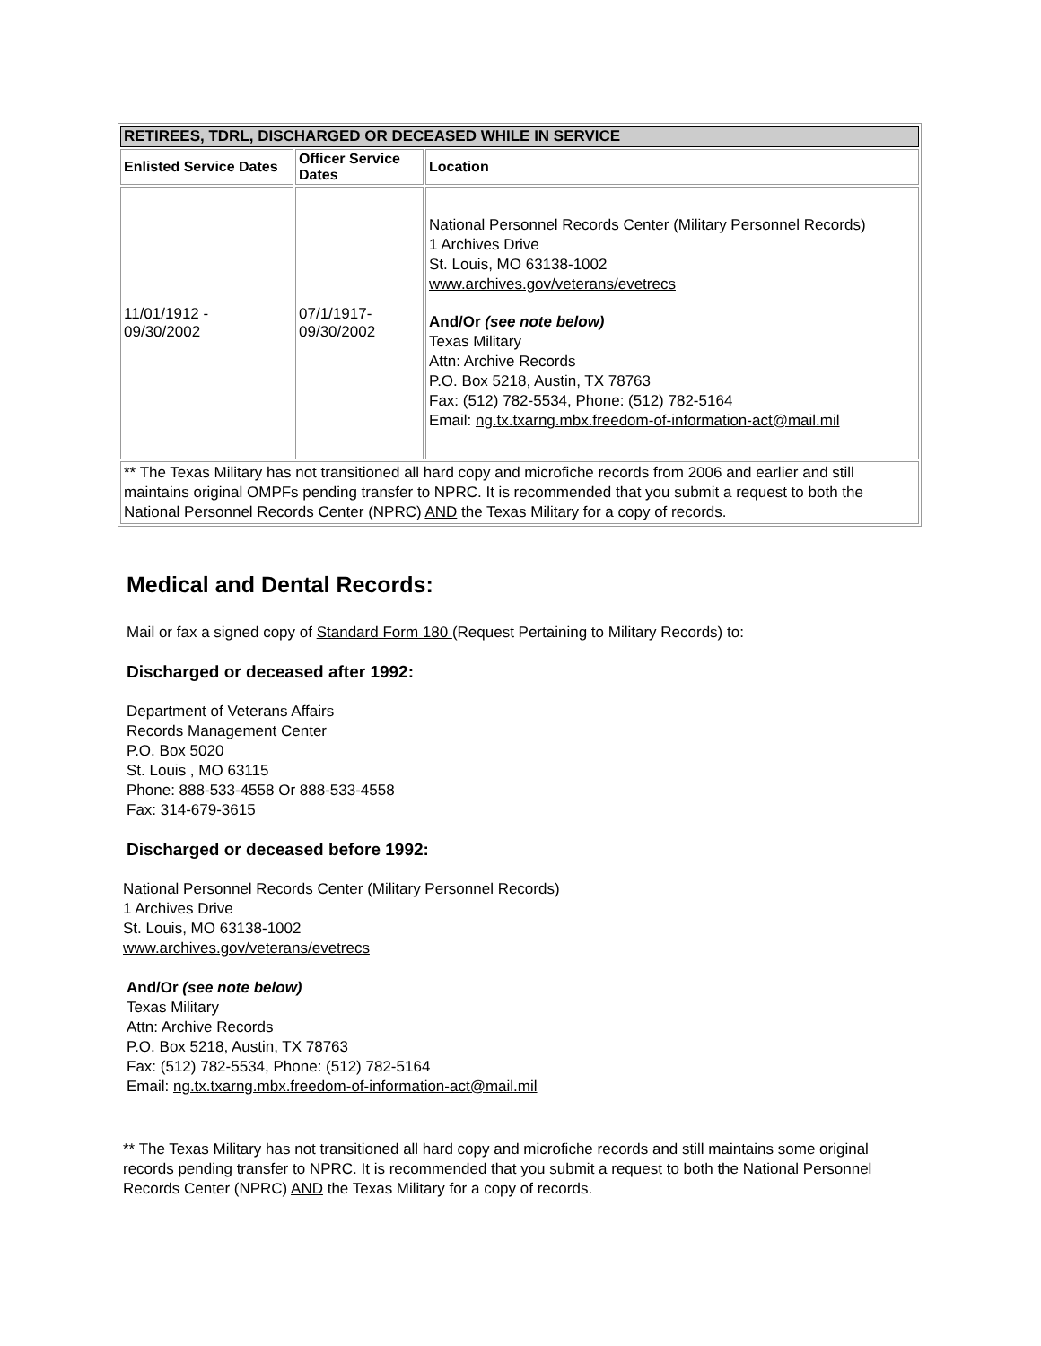| RETIREES, TDRL, DISCHARGED OR DECEASED WHILE IN SERVICE | | |
| --- | --- | --- |
| Enlisted Service Dates | Officer Service Dates | Location |
| 11/01/1912 - 09/30/2002 | 07/1/1917- 09/30/2002 | National Personnel Records Center (Military Personnel Records) 1 Archives Drive St. Louis, MO 63138-1002 www.archives.gov/veterans/evetrecs And/Or (see note below) Texas Military Attn: Archive Records P.O. Box 5218, Austin, TX 78763 Fax: (512) 782-5534, Phone: (512) 782-5164 Email: ng.tx.txarng.mbx.freedom-of-information-act@mail.mil |
| ** The Texas Military has not transitioned all hard copy and microfiche records from 2006 and earlier and still maintains original OMPFs pending transfer to NPRC. It is recommended that you submit a request to both the National Personnel Records Center (NPRC) AND the Texas Military for a copy of records. | | |
Medical and Dental Records:
Mail or fax a signed copy of Standard Form 180 (Request Pertaining to Military Records) to:
Discharged or deceased after 1992:
Department of Veterans Affairs
Records Management Center
P.O. Box 5020
St. Louis , MO 63115
Phone: 888-533-4558 Or 888-533-4558
Fax: 314-679-3615
Discharged or deceased before 1992:
National Personnel Records Center (Military Personnel Records)
1 Archives Drive
St. Louis, MO 63138-1002
www.archives.gov/veterans/evetrecs
And/Or (see note below)
Texas Military
Attn: Archive Records
P.O. Box 5218, Austin, TX 78763
Fax: (512) 782-5534, Phone: (512) 782-5164
Email: ng.tx.txarng.mbx.freedom-of-information-act@mail.mil
** The Texas Military has not transitioned all hard copy and microfiche records and still maintains some original records pending transfer to NPRC. It is recommended that you submit a request to both the National Personnel Records Center (NPRC) AND the Texas Military for a copy of records.